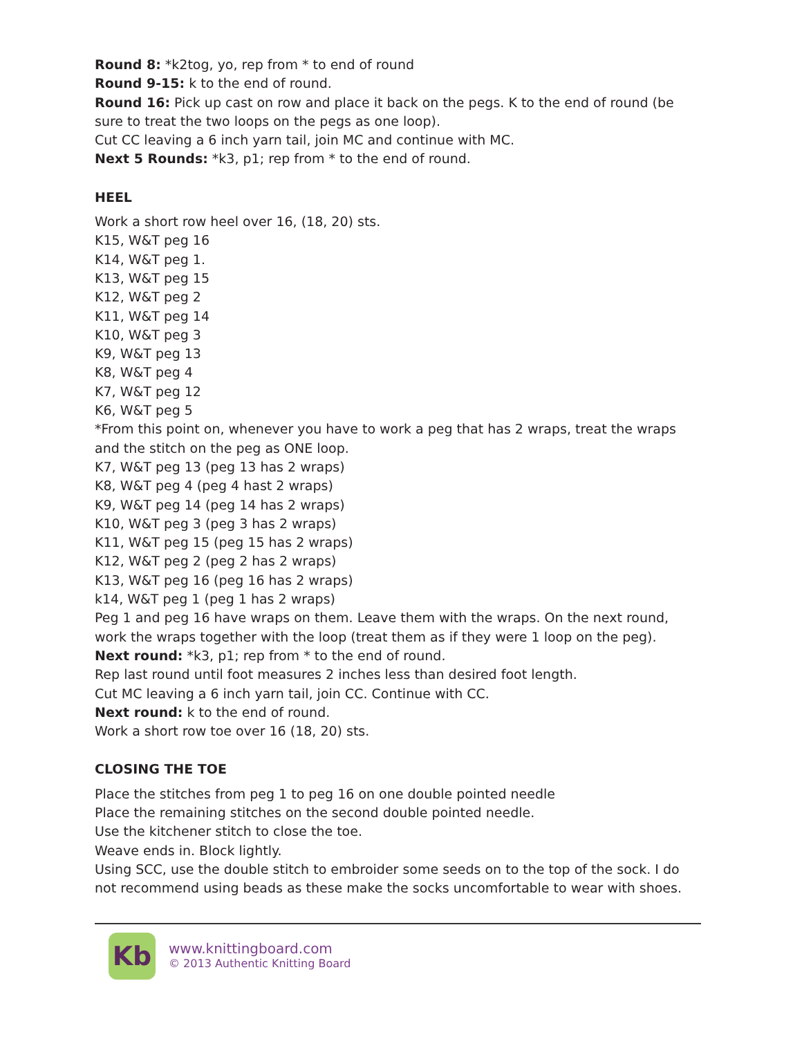Round 8: *k2tog, yo, rep from * to end of round
Round 9-15: k to the end of round.
Round 16: Pick up cast on row and place it back on the pegs. K to the end of round (be sure to treat the two loops on the pegs as one loop).
Cut CC leaving a 6 inch yarn tail, join MC and continue with MC.
Next 5 Rounds: *k3, p1; rep from * to the end of round.
HEEL
Work a short row heel over 16, (18, 20) sts.
K15, W&T peg 16
K14, W&T peg 1.
K13, W&T peg 15
K12, W&T peg 2
K11, W&T peg 14
K10, W&T peg 3
K9, W&T peg 13
K8, W&T peg 4
K7, W&T peg 12
K6, W&T peg 5
*From this point on, whenever you have to work a peg that has 2 wraps, treat the wraps and the stitch on the peg as ONE loop.
K7, W&T peg 13 (peg 13 has 2 wraps)
K8, W&T peg 4 (peg 4 hast 2 wraps)
K9, W&T peg 14 (peg 14 has 2 wraps)
K10, W&T peg 3 (peg 3 has 2 wraps)
K11, W&T peg 15 (peg 15 has 2 wraps)
K12, W&T peg 2 (peg 2 has 2 wraps)
K13, W&T peg 16 (peg 16 has 2 wraps)
k14, W&T peg 1 (peg 1 has 2 wraps)
Peg 1 and peg 16 have wraps on them. Leave them with the wraps. On the next round, work the wraps together with the loop (treat them as if they were 1 loop on the peg).
Next round: *k3, p1; rep from * to the end of round.
Rep last round until foot measures 2 inches less than desired foot length.
Cut MC leaving a 6 inch yarn tail, join CC. Continue with CC.
Next round: k to the end of round.
Work a short row toe over 16 (18, 20) sts.
CLOSING THE TOE
Place the stitches from peg 1 to peg 16 on one double pointed needle
Place the remaining stitches on the second double pointed needle.
Use the kitchener stitch to close the toe.
Weave ends in. Block lightly.
Using SCC, use the double stitch to embroider some seeds on to the top of the sock. I do not recommend using beads as these make the socks uncomfortable to wear with shoes.
Kb
www.knittingboard.com
© 2013 Authentic Knitting Board